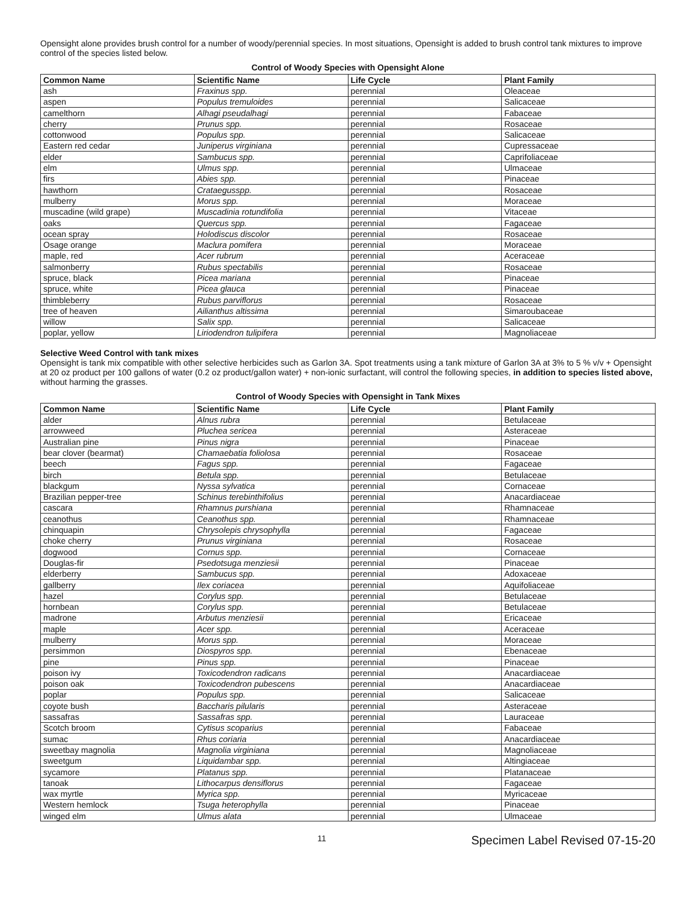Opensight alone provides brush control for a number of woody/perennial species. In most situations, Opensight is added to brush control tank mixtures to improve control of the species listed below.
Control of Woody Species with Opensight Alone
| Common Name | Scientific Name | Life Cycle | Plant Family |
| --- | --- | --- | --- |
| ash | Fraxinus spp. | perennial | Oleaceae |
| aspen | Populus tremuloides | perennial | Salicaceae |
| camelthorn | Alhagi pseudalhagi | perennial | Fabaceae |
| cherry | Prunus spp. | perennial | Rosaceae |
| cottonwood | Populus spp. | perennial | Salicaceae |
| Eastern red cedar | Juniperus virginiana | perennial | Cupressaceae |
| elder | Sambucus spp. | perennial | Caprifoliaceae |
| elm | Ulmus spp. | perennial | Ulmaceae |
| firs | Abies spp. | perennial | Pinaceae |
| hawthorn | Crataegusspp. | perennial | Rosaceae |
| mulberry | Morus spp. | perennial | Moraceae |
| muscadine (wild grape) | Muscadinia rotundifolia | perennial | Vitaceae |
| oaks | Quercus spp. | perennial | Fagaceae |
| ocean spray | Holodiscus discolor | perennial | Rosaceae |
| Osage orange | Maclura pomifera | perennial | Moraceae |
| maple, red | Acer rubrum | perennial | Aceraceae |
| salmonberry | Rubus spectabilis | perennial | Rosaceae |
| spruce, black | Picea mariana | perennial | Pinaceae |
| spruce, white | Picea glauca | perennial | Pinaceae |
| thimbleberry | Rubus parviflorus | perennial | Rosaceae |
| tree of heaven | Ailianthus altissima | perennial | Simaroubaceae |
| willow | Salix spp. | perennial | Salicaceae |
| poplar, yellow | Liriodendron tulipifera | perennial | Magnoliaceae |
Selective Weed Control with tank mixes
Opensight is tank mix compatible with other selective herbicides such as Garlon 3A. Spot treatments using a tank mixture of Garlon 3A at 3% to 5 % v/v + Opensight at 20 oz product per 100 gallons of water (0.2 oz product/gallon water) + non-ionic surfactant, will control the following species, in addition to species listed above, without harming the grasses.
Control of Woody Species with Opensight in Tank Mixes
| Common Name | Scientific Name | Life Cycle | Plant Family |
| --- | --- | --- | --- |
| alder | Alnus rubra | perennial | Betulaceae |
| arrowweed | Pluchea sericea | perennial | Asteraceae |
| Australian pine | Pinus nigra | perennial | Pinaceae |
| bear clover (bearmat) | Chamaebatia foliolosa | perennial | Rosaceae |
| beech | Fagus spp. | perennial | Fagaceae |
| birch | Betula spp. | perennial | Betulaceae |
| blackgum | Nyssa sylvatica | perennial | Cornaceae |
| Brazilian pepper-tree | Schinus terebinthifolius | perennial | Anacardiaceae |
| cascara | Rhamnus purshiana | perennial | Rhamnaceae |
| ceanothus | Ceanothus spp. | perennial | Rhamnaceae |
| chinquapin | Chrysolepis chrysophylla | perennial | Fagaceae |
| choke cherry | Prunus virginiana | perennial | Rosaceae |
| dogwood | Cornus spp. | perennial | Cornaceae |
| Douglas-fir | Psedotsuga menziesii | perennial | Pinaceae |
| elderberry | Sambucus spp. | perennial | Adoxaceae |
| gallberry | Ilex coriacea | perennial | Aquifoliaceae |
| hazel | Corylus spp. | perennial | Betulaceae |
| hornbean | Corylus spp. | perennial | Betulaceae |
| madrone | Arbutus menziesii | perennial | Ericaceae |
| maple | Acer spp. | perennial | Aceraceae |
| mulberry | Morus spp. | perennial | Moraceae |
| persimmon | Diospyros spp. | perennial | Ebenaceae |
| pine | Pinus spp. | perennial | Pinaceae |
| poison ivy | Toxicodendron radicans | perennial | Anacardiaceae |
| poison oak | Toxicodendron pubescens | perennial | Anacardiaceae |
| poplar | Populus spp. | perennial | Salicaceae |
| coyote bush | Baccharis pilularis | perennial | Asteraceae |
| sassafras | Sassafras spp. | perennial | Lauraceae |
| Scotch broom | Cytisus scoparius | perennial | Fabaceae |
| sumac | Rhus coriaria | perennial | Anacardiaceae |
| sweetbay magnolia | Magnolia virginiana | perennial | Magnoliaceae |
| sweetgum | Liquidambar spp. | perennial | Altingiaceae |
| sycamore | Platanus spp. | perennial | Platanaceae |
| tanoak | Lithocarpus densiflorus | perennial | Fagaceae |
| wax myrtle | Myrica spp. | perennial | Myricaceae |
| Western hemlock | Tsuga heterophylla | perennial | Pinaceae |
| winged elm | Ulmus alata | perennial | Ulmaceae |
11
Specimen Label Revised 07-15-20